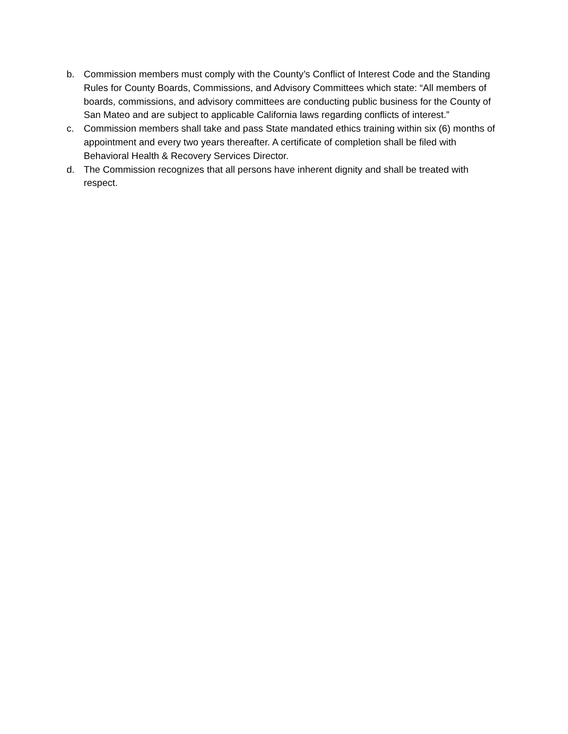b. Commission members must comply with the County’s Conflict of Interest Code and the Standing Rules for County Boards, Commissions, and Advisory Committees which state: “All members of boards, commissions, and advisory committees are conducting public business for the County of San Mateo and are subject to applicable California laws regarding conflicts of interest.”
c. Commission members shall take and pass State mandated ethics training within six (6) months of appointment and every two years thereafter. A certificate of completion shall be filed with Behavioral Health & Recovery Services Director.
d. The Commission recognizes that all persons have inherent dignity and shall be treated with respect.